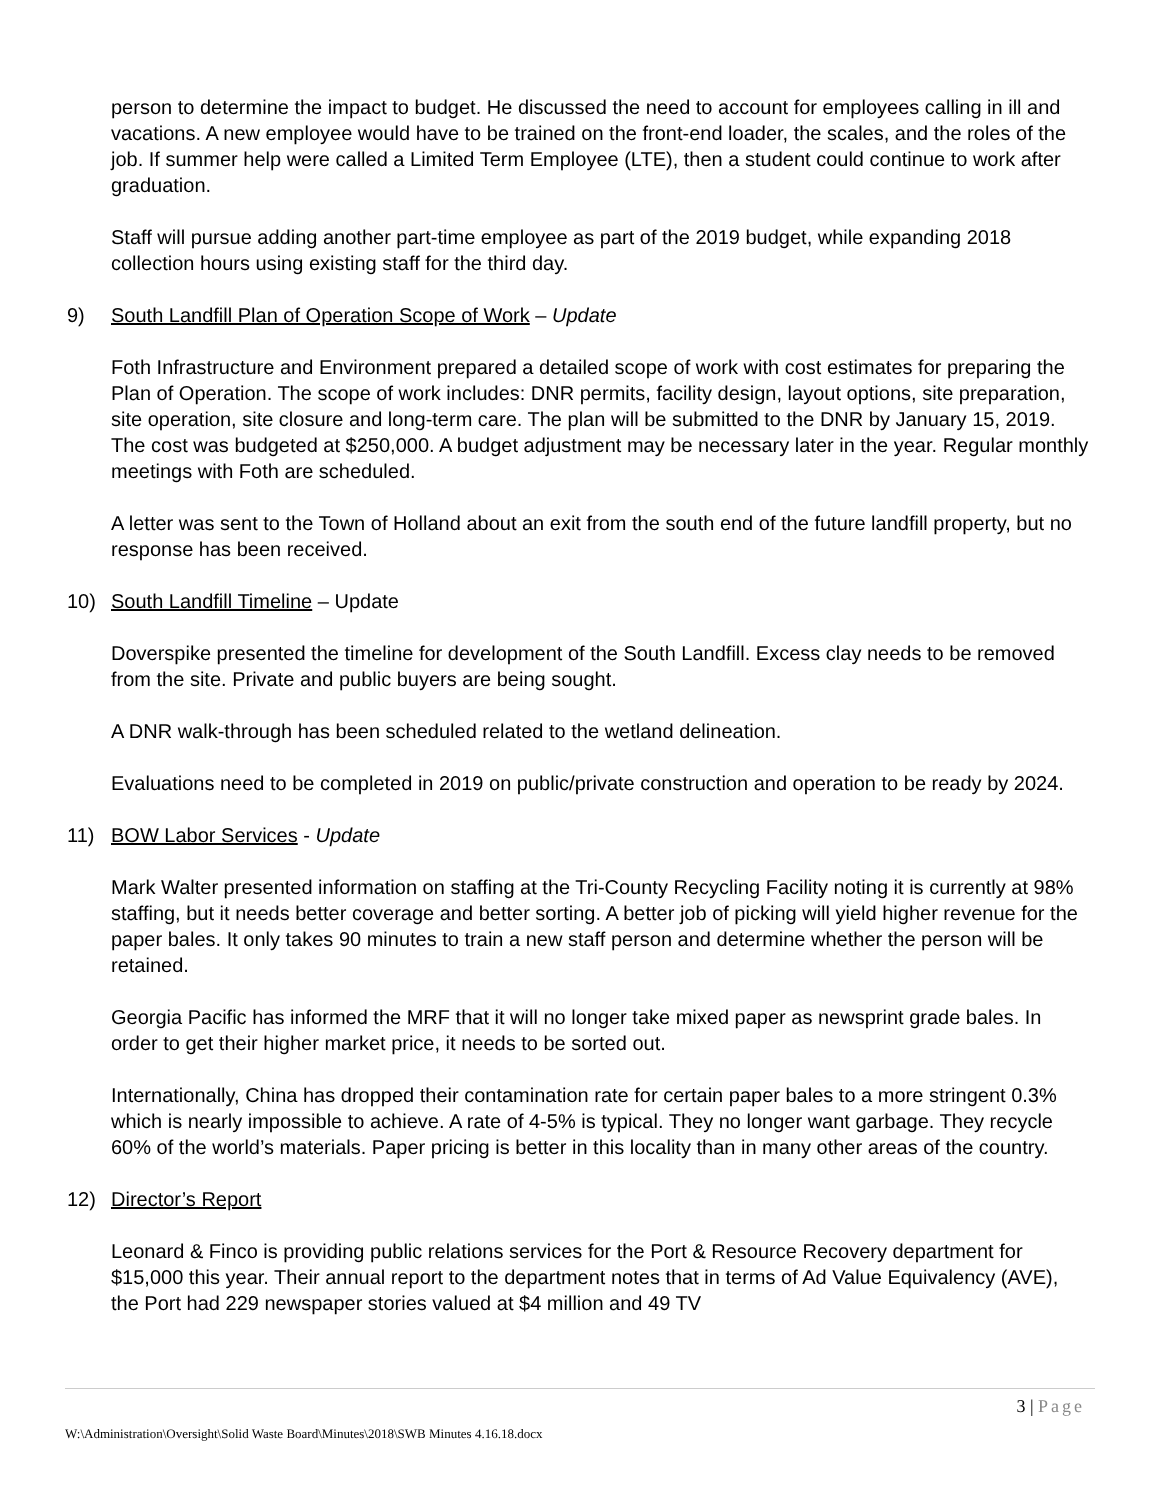person to determine the impact to budget. He discussed the need to account for employees calling in ill and vacations. A new employee would have to be trained on the front-end loader, the scales, and the roles of the job. If summer help were called a Limited Term Employee (LTE), then a student could continue to work after graduation.
Staff will pursue adding another part-time employee as part of the 2019 budget, while expanding 2018 collection hours using existing staff for the third day.
9) South Landfill Plan of Operation Scope of Work – Update
Foth Infrastructure and Environment prepared a detailed scope of work with cost estimates for preparing the Plan of Operation. The scope of work includes: DNR permits, facility design, layout options, site preparation, site operation, site closure and long-term care. The plan will be submitted to the DNR by January 15, 2019. The cost was budgeted at $250,000. A budget adjustment may be necessary later in the year. Regular monthly meetings with Foth are scheduled.
A letter was sent to the Town of Holland about an exit from the south end of the future landfill property, but no response has been received.
10) South Landfill Timeline – Update
Doverspike presented the timeline for development of the South Landfill. Excess clay needs to be removed from the site. Private and public buyers are being sought.
A DNR walk-through has been scheduled related to the wetland delineation.
Evaluations need to be completed in 2019 on public/private construction and operation to be ready by 2024.
11) BOW Labor Services - Update
Mark Walter presented information on staffing at the Tri-County Recycling Facility noting it is currently at 98% staffing, but it needs better coverage and better sorting. A better job of picking will yield higher revenue for the paper bales. It only takes 90 minutes to train a new staff person and determine whether the person will be retained.
Georgia Pacific has informed the MRF that it will no longer take mixed paper as newsprint grade bales. In order to get their higher market price, it needs to be sorted out.
Internationally, China has dropped their contamination rate for certain paper bales to a more stringent 0.3% which is nearly impossible to achieve. A rate of 4-5% is typical. They no longer want garbage. They recycle 60% of the world’s materials. Paper pricing is better in this locality than in many other areas of the country.
12) Director’s Report
Leonard & Finco is providing public relations services for the Port & Resource Recovery department for $15,000 this year. Their annual report to the department notes that in terms of Ad Value Equivalency (AVE), the Port had 229 newspaper stories valued at $4 million and 49 TV
3 | Page
W:\Administration\Oversight\Solid Waste Board\Minutes\2018\SWB Minutes 4.16.18.docx